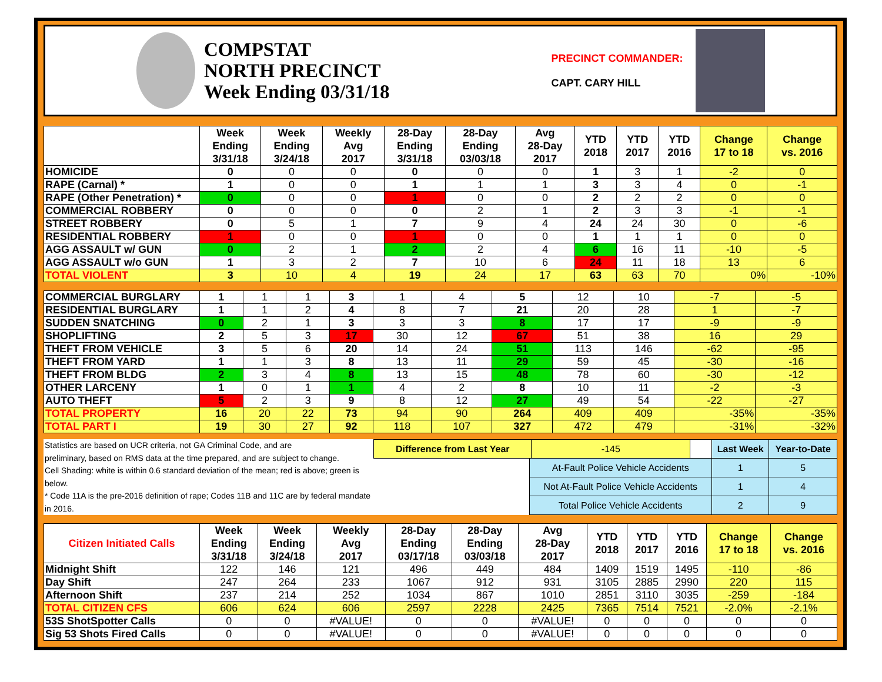COMPSTAT
NORTH PRECINCT
Week Ending 03/31/18
PRECINCT COMMANDER:
CAPT. CARY HILL
| | Week Ending 3/31/18 | Week Ending 3/24/18 | Weekly Avg 2017 | 28-Day Ending 3/31/18 | 28-Day Ending 03/03/18 | Avg 28-Day 2017 | YTD 2018 | YTD 2017 | YTD 2016 | Change 17 to 18 | Change vs. 2016 |
| --- | --- | --- | --- | --- | --- | --- | --- | --- | --- | --- | --- |
| HOMICIDE | 0 | 0 | 0 | 0 | 0 | 0 | 1 | 3 | 1 | -2 | 0 |
| RAPE (Carnal) * | 1 | 0 | 0 | 1 | 1 | 1 | 3 | 3 | 4 | 0 | -1 |
| RAPE (Other Penetration) * | 0 | 0 | 0 | 1 | 0 | 0 | 2 | 2 | 2 | 0 | 0 |
| COMMERCIAL ROBBERY | 0 | 0 | 0 | 0 | 2 | 1 | 2 | 3 | 3 | -1 | -1 |
| STREET ROBBERY | 0 | 5 | 1 | 7 | 9 | 4 | 24 | 24 | 30 | 0 | -6 |
| RESIDENTIAL ROBBERY | 1 | 0 | 0 | 1 | 0 | 0 | 1 | 1 | 1 | 0 | 0 |
| AGG ASSAULT w/ GUN | 0 | 2 | 1 | 2 | 2 | 4 | 6 | 16 | 11 | -10 | -5 |
| AGG ASSAULT w/o GUN | 1 | 3 | 2 | 7 | 10 | 6 | 24 | 11 | 18 | 13 | 6 |
| TOTAL VIOLENT | 3 | 10 | 4 | 19 | 24 | 17 | 63 | 63 | 70 | 0% | -10% |
| COMMERCIAL BURGLARY | 1 | 1 | 1 | 3 | 1 | 4 | 5 | 12 | 10 | -7 | -5 |
| RESIDENTIAL BURGLARY | 1 | 1 | 2 | 4 | 8 | 7 | 21 | 20 | 28 | 1 | -7 |
| SUDDEN SNATCHING | 0 | 2 | 1 | 3 | 3 | 3 | 8 | 17 | 17 | -9 | -9 |
| SHOPLIFTING | 2 | 5 | 3 | 17 | 30 | 12 | 67 | 51 | 38 | 16 | 29 |
| THEFT FROM VEHICLE | 3 | 5 | 6 | 20 | 14 | 24 | 51 | 113 | 146 | -62 | -95 |
| THEFT FROM YARD | 1 | 1 | 3 | 8 | 13 | 11 | 29 | 59 | 45 | -30 | -16 |
| THEFT FROM BLDG | 2 | 3 | 4 | 8 | 13 | 15 | 48 | 78 | 60 | -30 | -12 |
| OTHER LARCENY | 1 | 0 | 1 | 1 | 4 | 2 | 8 | 10 | 11 | -2 | -3 |
| AUTO THEFT | 5 | 2 | 3 | 9 | 8 | 12 | 27 | 49 | 54 | -22 | -27 |
| TOTAL PROPERTY | 16 | 20 | 22 | 73 | 94 | 90 | 264 | 409 | 409 | -35% | -35% |
| TOTAL PART I | 19 | 30 | 27 | 92 | 118 | 107 | 327 | 472 | 479 | -31% | -32% |
Statistics are based on UCR criteria, not GA Criminal Code, and are
preliminary, based on RMS data at the time prepared, and are subject to change.
Cell Shading: white is within 0.6 standard deviation of the mean; red is above; green is below.
* Code 11A is the pre-2016 definition of rape; Codes 11B and 11C are by federal mandate in 2016.
| Difference from Last Year | | -145 | | Last Week | Year-to-Date |
| | At-Fault Police Vehicle Accidents | | | 1 | 5 |
| | Not At-Fault Police Vehicle Accidents | | | 1 | 4 |
| | Total Police Vehicle Accidents | | | 2 | 9 |
| Citizen Initiated Calls | Week Ending 3/31/18 | Week Ending 3/24/18 | Weekly Avg 2017 | 28-Day Ending 03/17/18 | 28-Day Ending 03/03/18 | Avg 28-Day 2017 | YTD 2018 | YTD 2017 | YTD 2016 | Change 17 to 18 | Change vs. 2016 |
| --- | --- | --- | --- | --- | --- | --- | --- | --- | --- | --- | --- |
| Midnight Shift | 122 | 146 | 121 | 496 | 449 | 484 | 1409 | 1519 | 1495 | -110 | -86 |
| Day Shift | 247 | 264 | 233 | 1067 | 912 | 931 | 3105 | 2885 | 2990 | 220 | 115 |
| Afternoon Shift | 237 | 214 | 252 | 1034 | 867 | 1010 | 2851 | 3110 | 3035 | -259 | -184 |
| TOTAL CITIZEN CFS | 606 | 624 | 606 | 2597 | 2228 | 2425 | 7365 | 7514 | 7521 | -2.0% | -2.1% |
| 53S ShotSpotter Calls | 0 | 0 | #VALUE! | 0 | 0 | #VALUE! | 0 | 0 | 0 | 0 | 0 |
| Sig 53 Shots Fired Calls | 0 | 0 | #VALUE! | 0 | 0 | #VALUE! | 0 | 0 | 0 | 0 | 0 |